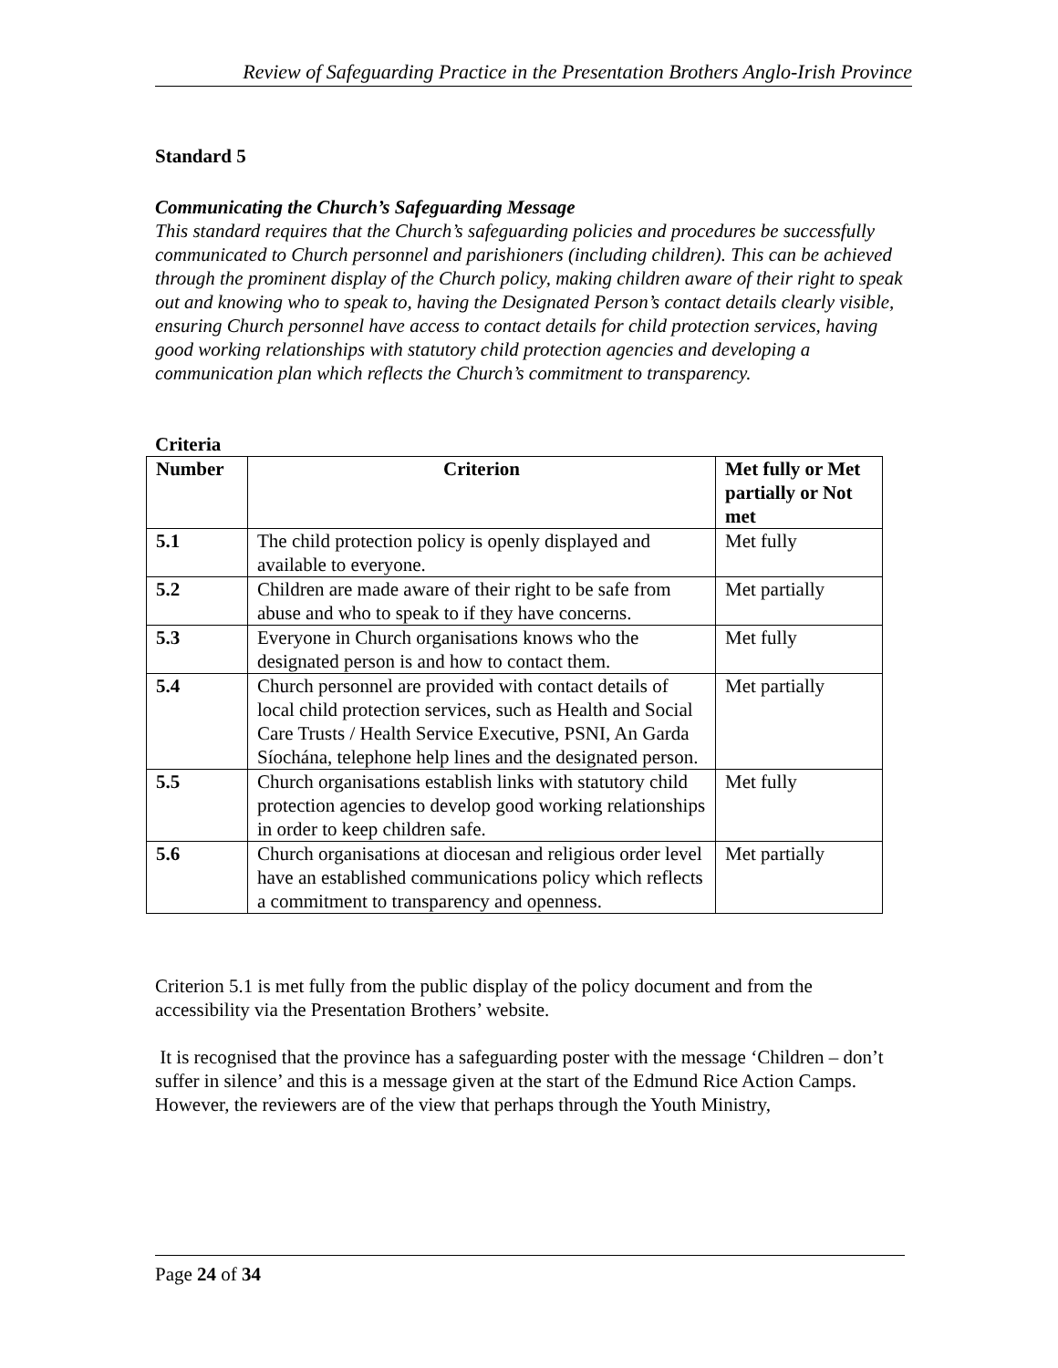Review of Safeguarding Practice in the Presentation Brothers Anglo-Irish Province
Standard 5
Communicating the Church’s Safeguarding Message
This standard requires that the Church’s safeguarding policies and procedures be successfully communicated to Church personnel and parishioners (including children). This can be achieved through the prominent display of the Church policy, making children aware of their right to speak out and knowing who to speak to, having the Designated Person’s contact details clearly visible, ensuring Church personnel have access to contact details for child protection services, having good working relationships with statutory child protection agencies and developing a communication plan which reflects the Church’s commitment to transparency.
Criteria
| Number | Criterion | Met fully or Met partially or Not met |
| --- | --- | --- |
| 5.1 | The child protection policy is openly displayed and available to everyone. | Met fully |
| 5.2 | Children are made aware of their right to be safe from abuse and who to speak to if they have concerns. | Met partially |
| 5.3 | Everyone in Church organisations knows who the designated person is and how to contact them. | Met fully |
| 5.4 | Church personnel are provided with contact details of local child protection services, such as Health and Social Care Trusts / Health Service Executive, PSNI, An Garda Síochána, telephone help lines and the designated person. | Met partially |
| 5.5 | Church organisations establish links with statutory child protection agencies to develop good working relationships in order to keep children safe. | Met fully |
| 5.6 | Church organisations at diocesan and religious order level have an established communications policy which reflects a commitment to transparency and openness. | Met partially |
Criterion 5.1 is met fully from the public display of the policy document and from the accessibility via the Presentation Brothers’ website.
It is recognised that the province has a safeguarding poster with the message ‘Children – don’t suffer in silence’ and this is a message given at the start of the Edmund Rice Action Camps. However, the reviewers are of the view that perhaps through the Youth Ministry,
Page 24 of 34